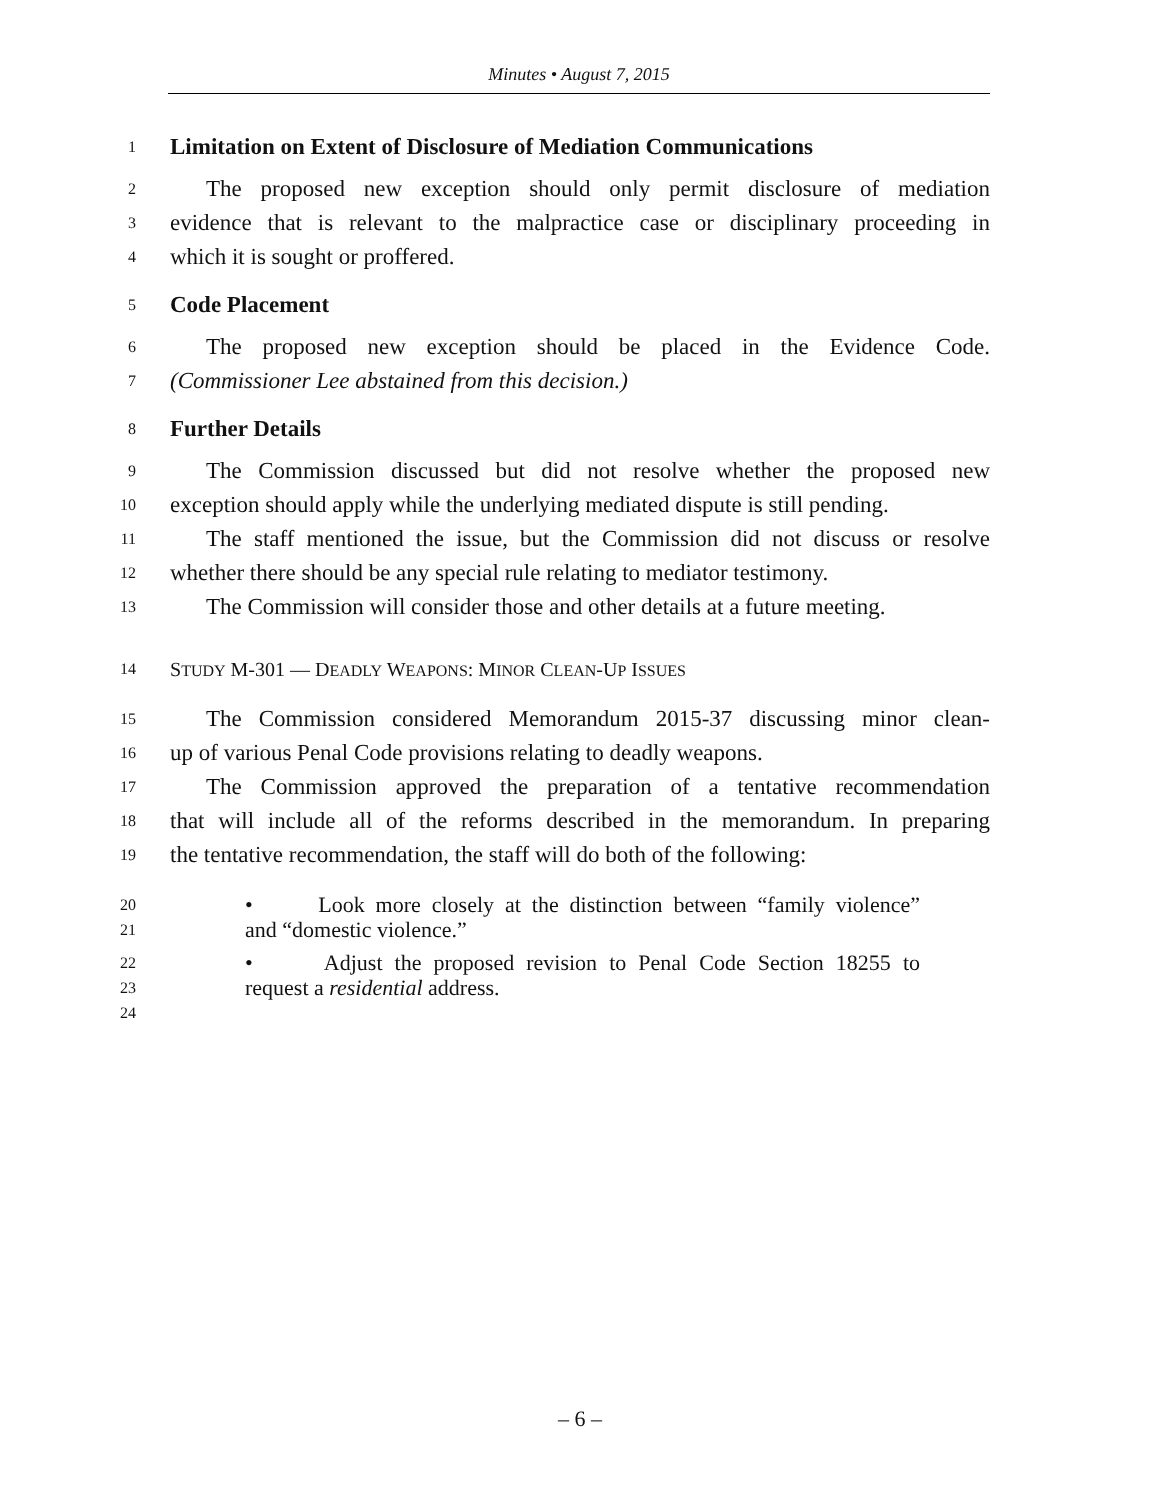Minutes • August 7, 2015
1 Limitation on Extent of Disclosure of Mediation Communications
2 The proposed new exception should only permit disclosure of mediation
3 evidence that is relevant to the malpractice case or disciplinary proceeding in
4 which it is sought or proffered.
5 Code Placement
6 The proposed new exception should be placed in the Evidence Code.
7 (Commissioner Lee abstained from this decision.)
8 Further Details
9 The Commission discussed but did not resolve whether the proposed new
10 exception should apply while the underlying mediated dispute is still pending.
11 The staff mentioned the issue, but the Commission did not discuss or resolve
12 whether there should be any special rule relating to mediator testimony.
13 The Commission will consider those and other details at a future meeting.
14 STUDY M-301 — DEADLY WEAPONS: MINOR CLEAN-UP ISSUES
15 The Commission considered Memorandum 2015-37 discussing minor clean-
16 up of various Penal Code provisions relating to deadly weapons.
17 The Commission approved the preparation of a tentative recommendation
18 that will include all of the reforms described in the memorandum. In preparing
19 the tentative recommendation, the staff will do both of the following:
20
21 • Look more closely at the distinction between “family violence” and “domestic violence.”
22
23
24 • Adjust the proposed revision to Penal Code Section 18255 to request a residential address.
– 6 –